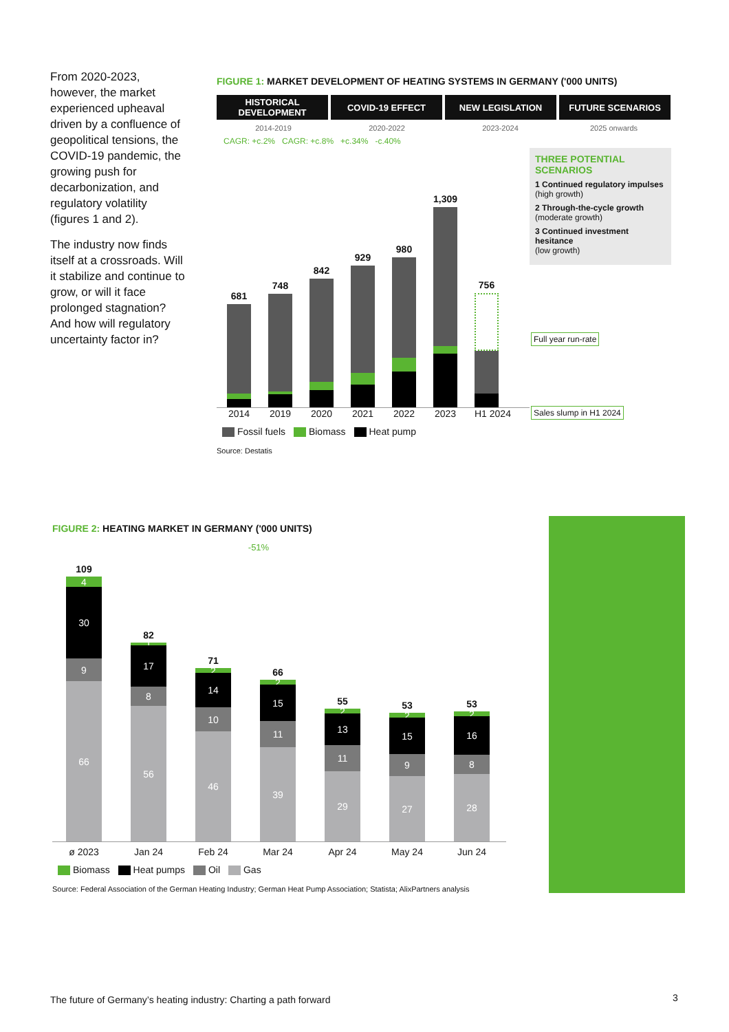From 2020-2023, however, the market experienced upheaval driven by a confluence of geopolitical tensions, the COVID-19 pandemic, the growing push for decarbonization, and regulatory volatility (figures 1 and 2).
The industry now finds itself at a crossroads. Will it stabilize and continue to grow, or will it face prolonged stagnation? And how will regulatory uncertainty factor in?
FIGURE 1: MARKET DEVELOPMENT OF HEATING SYSTEMS IN GERMANY ('000 UNITS)
HISTORICAL DEVELOPMENT COVID-19 EFFECT NEW LEGISLATION FUTURE SCENARIOS
2014-2019 2020-2022 2023-2024 2025 onwards
CAGR: +c.2% CAGR: +c.8% +c.34% -c.40%
681
748
842
929
980
1,309
756
2014 2019 2020 2021 2022 2023 H1 2024
Fossil fuels Biomass Heat pump
Source: Destatis
THREE POTENTIAL SCENARIOS
1 Continued regulatory impulses
(high growth)
2 Through-the-cycle growth
(moderate growth)
3 Continued investment hesitance
(low growth)
Full year run-rate
Sales slump in H1 2024
FIGURE 2: HEATING MARKET IN GERMANY ('000 UNITS)
-51%
109
4
30
9
66
82
1
17
8
56
71
2
14
10
46
66
2
15
11
39
55
2
13
11
29
53
2
15
9
27
53
2
16
8
28
ø 2023 Jan 24 Feb 24 Mar 24 Apr 24 May 24 Jun 24
Biomass Heat pumps Oil Gas
Source: Federal Association of the German Heating Industry; German Heat Pump Association; Statista; AlixPartners analysis
The future of Germany’s heating industry: Charting a path forward
3